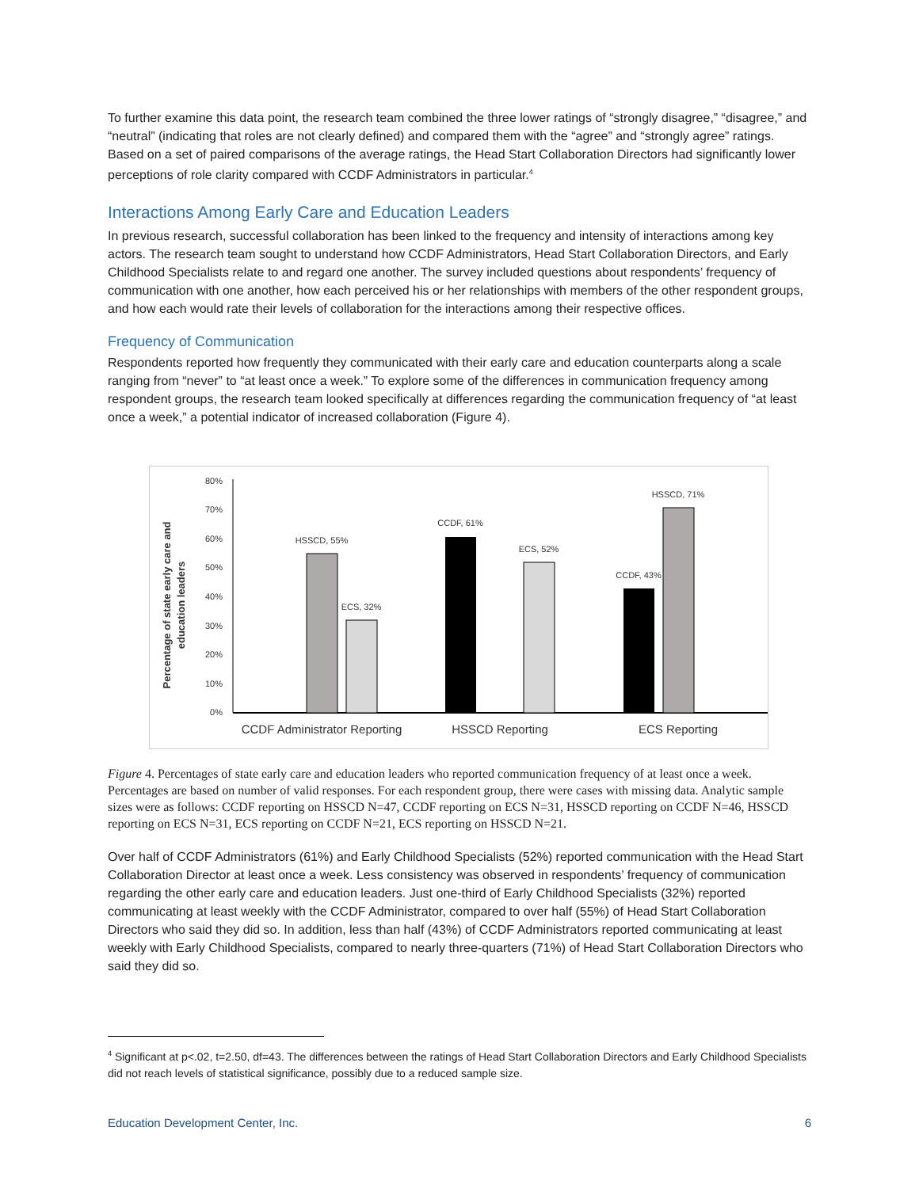To further examine this data point, the research team combined the three lower ratings of “strongly disagree,” “disagree,” and “neutral” (indicating that roles are not clearly defined) and compared them with the “agree” and “strongly agree” ratings. Based on a set of paired comparisons of the average ratings, the Head Start Collaboration Directors had significantly lower perceptions of role clarity compared with CCDF Administrators in particular.<sup>4</sup>
Interactions Among Early Care and Education Leaders
In previous research, successful collaboration has been linked to the frequency and intensity of interactions among key actors. The research team sought to understand how CCDF Administrators, Head Start Collaboration Directors, and Early Childhood Specialists relate to and regard one another. The survey included questions about respondents’ frequency of communication with one another, how each perceived his or her relationships with members of the other respondent groups, and how each would rate their levels of collaboration for the interactions among their respective offices.
Frequency of Communication
Respondents reported how frequently they communicated with their early care and education counterparts along a scale ranging from “never” to “at least once a week.” To explore some of the differences in communication frequency among respondent groups, the research team looked specifically at differences regarding the communication frequency of “at least once a week,” a potential indicator of increased collaboration (Figure 4).
Percentage of state early care and
education leaders
80%
70%
60%
50%
40%
30%
20%
10%
0%
HSSCD, 55%
ECS, 32%
CCDF, 61%
ECS, 52%
CCDF, 43%
HSSCD, 71%
CCDF Administrator Reporting
HSSCD Reporting
ECS Reporting
Figure 4. Percentages of state early care and education leaders who reported communication frequency of at least once a week. Percentages are based on number of valid responses. For each respondent group, there were cases with missing data. Analytic sample sizes were as follows: CCDF reporting on HSSCD N=47, CCDF reporting on ECS N=31, HSSCD reporting on CCDF N=46, HSSCD reporting on ECS N=31, ECS reporting on CCDF N=21, ECS reporting on HSSCD N=21.
Over half of CCDF Administrators (61%) and Early Childhood Specialists (52%) reported communication with the Head Start Collaboration Director at least once a week. Less consistency was observed in respondents’ frequency of communication regarding the other early care and education leaders. Just one-third of Early Childhood Specialists (32%) reported communicating at least weekly with the CCDF Administrator, compared to over half (55%) of Head Start Collaboration Directors who said they did so. In addition, less than half (43%) of CCDF Administrators reported communicating at least weekly with Early Childhood Specialists, compared to nearly three-quarters (71%) of Head Start Collaboration Directors who said they did so.
<sup>4</sup> Significant at p<.02, t=2.50, df=43. The differences between the ratings of Head Start Collaboration Directors and Early Childhood Specialists did not reach levels of statistical significance, possibly due to a reduced sample size.
Education Development Center, Inc. 6